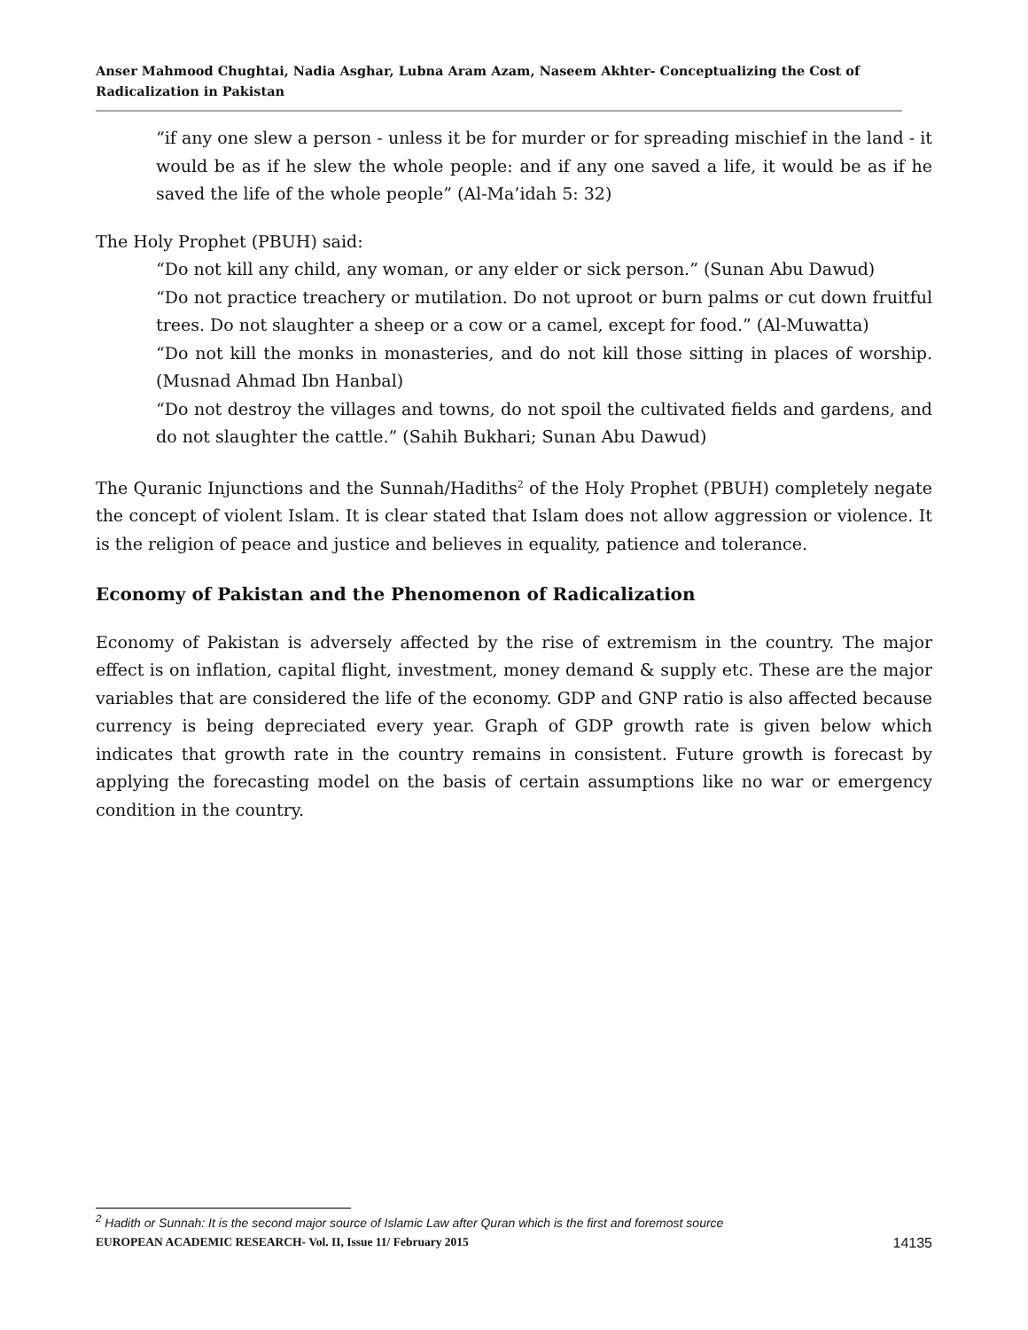Anser Mahmood Chughtai, Nadia Asghar, Lubna Aram Azam, Naseem Akhter- Conceptualizing the Cost of Radicalization in Pakistan
“if any one slew a person - unless it be for murder or for spreading mischief in the land - it would be as if he slew the whole people: and if any one saved a life, it would be as if he saved the life of the whole people” (Al-Ma’idah 5: 32)
The Holy Prophet (PBUH) said:
“Do not kill any child, any woman, or any elder or sick person.” (Sunan Abu Dawud)
“Do not practice treachery or mutilation. Do not uproot or burn palms or cut down fruitful trees. Do not slaughter a sheep or a cow or a camel, except for food.” (Al-Muwatta)
“Do not kill the monks in monasteries, and do not kill those sitting in places of worship. (Musnad Ahmad Ibn Hanbal)
“Do not destroy the villages and towns, do not spoil the cultivated fields and gardens, and do not slaughter the cattle.” (Sahih Bukhari; Sunan Abu Dawud)
The Quranic Injunctions and the Sunnah/Hadiths<sup>2</sup> of the Holy Prophet (PBUH) completely negate the concept of violent Islam. It is clear stated that Islam does not allow aggression or violence. It is the religion of peace and justice and believes in equality, patience and tolerance.
Economy of Pakistan and the Phenomenon of Radicalization
Economy of Pakistan is adversely affected by the rise of extremism in the country. The major effect is on inflation, capital flight, investment, money demand & supply etc. These are the major variables that are considered the life of the economy. GDP and GNP ratio is also affected because currency is being depreciated every year. Graph of GDP growth rate is given below which indicates that growth rate in the country remains in consistent. Future growth is forecast by applying the forecasting model on the basis of certain assumptions like no war or emergency condition in the country.
<sup>2</sup> Hadith or Sunnah: It is the second major source of Islamic Law after Quran which is the first and foremost source
EUROPEAN ACADEMIC RESEARCH- Vol. II, Issue 11/ February 2015 14135